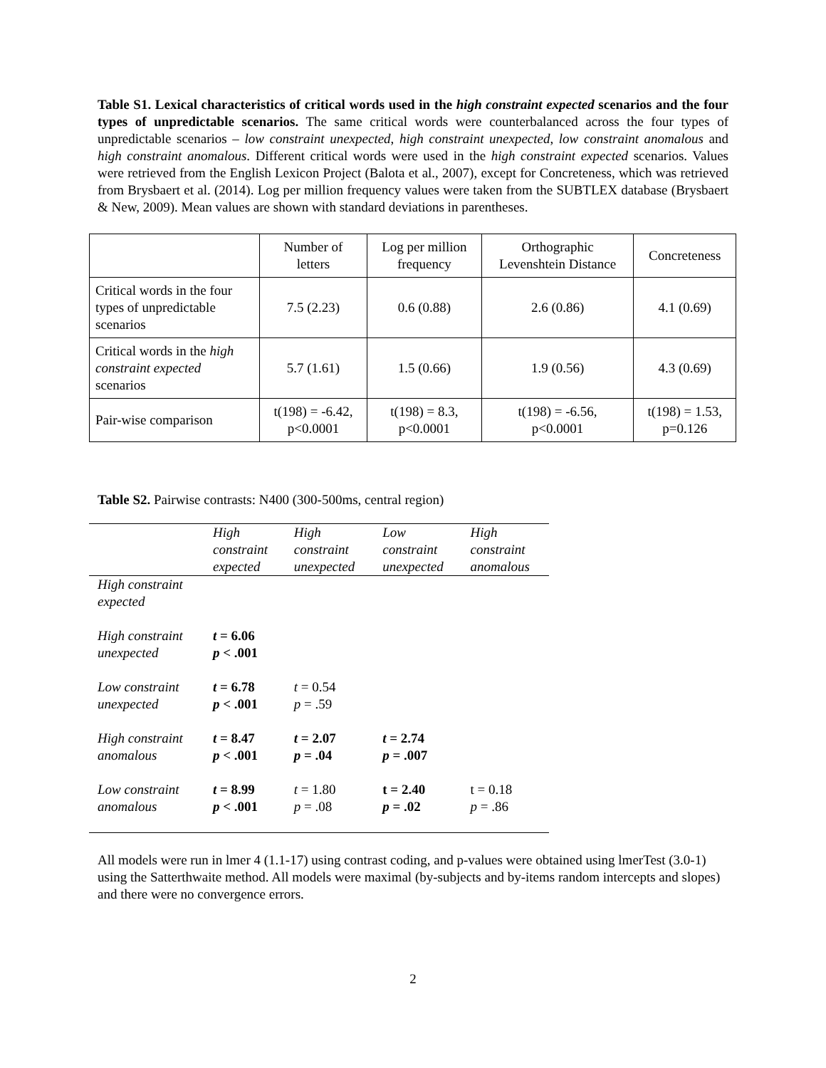Table S1. Lexical characteristics of critical words used in the high constraint expected scenarios and the four types of unpredictable scenarios. The same critical words were counterbalanced across the four types of unpredictable scenarios – low constraint unexpected, high constraint unexpected, low constraint anomalous and high constraint anomalous. Different critical words were used in the high constraint expected scenarios. Values were retrieved from the English Lexicon Project (Balota et al., 2007), except for Concreteness, which was retrieved from Brysbaert et al. (2014). Log per million frequency values were taken from the SUBTLEX database (Brysbaert & New, 2009). Mean values are shown with standard deviations in parentheses.
| | Number of letters | Log per million frequency | Orthographic Levenshtein Distance | Concreteness |
| Critical words in the four types of unpredictable scenarios | 7.5 (2.23) | 0.6 (0.88) | 2.6 (0.86) | 4.1 (0.69) |
| Critical words in the high constraint expected scenarios | 5.7 (1.61) | 1.5 (0.66) | 1.9 (0.56) | 4.3 (0.69) |
| Pair-wise comparison | t(198) = -6.42, p<0.0001 | t(198) = 8.3, p<0.0001 | t(198) = -6.56, p<0.0001 | t(198) = 1.53, p=0.126 |
Table S2. Pairwise contrasts: N400 (300-500ms, central region)
| | High constraint expected | High constraint unexpected | Low constraint unexpected | High constraint anomalous |
| High constraint expected | | | | |
| High constraint unexpected | t = 6.06 p < .001 | | | |
| Low constraint unexpected | t = 6.78 p < .001 | t = 0.54 p = .59 | | |
| High constraint anomalous | t = 8.47 p < .001 | t = 2.07 p = .04 | t = 2.74 p = .007 | |
| Low constraint anomalous | t = 8.99 p < .001 | t = 1.80 p = .08 | t = 2.40 p = .02 | t = 0.18 p = .86 |
All models were run in lmer 4 (1.1-17) using contrast coding, and p-values were obtained using lmerTest (3.0-1) using the Satterthwaite method. All models were maximal (by-subjects and by-items random intercepts and slopes) and there were no convergence errors.
2